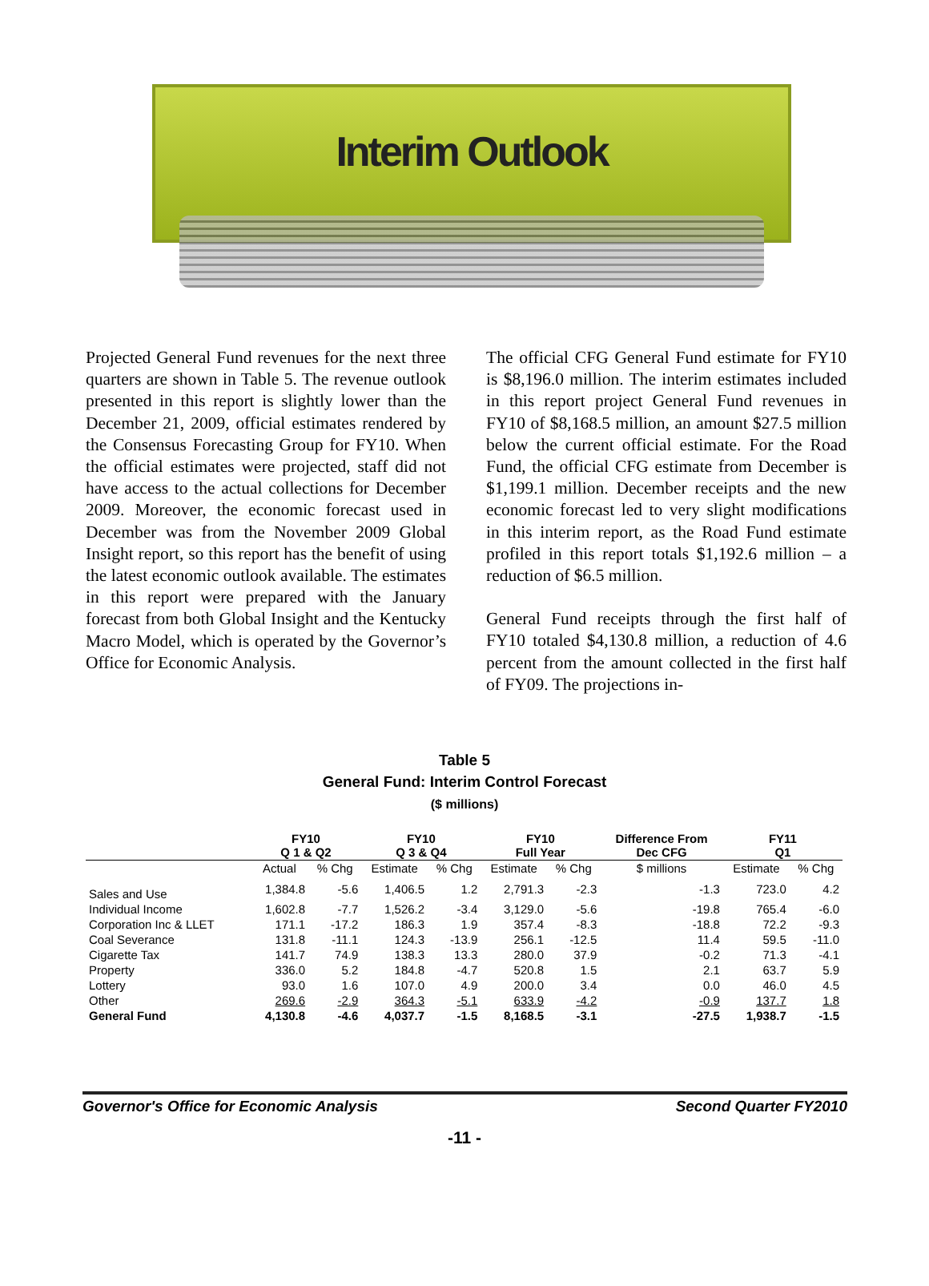Interim Outlook
Projected General Fund revenues for the next three quarters are shown in Table 5. The revenue outlook presented in this report is slightly lower than the December 21, 2009, official estimates rendered by the Consensus Forecasting Group for FY10. When the official estimates were projected, staff did not have access to the actual collections for December 2009. Moreover, the economic forecast used in December was from the November 2009 Global Insight report, so this report has the benefit of using the latest economic outlook available. The estimates in this report were prepared with the January forecast from both Global Insight and the Kentucky Macro Model, which is operated by the Governor’s Office for Economic Analysis.
The official CFG General Fund estimate for FY10 is $8,196.0 million. The interim estimates included in this report project General Fund revenues in FY10 of $8,168.5 million, an amount $27.5 million below the current official estimate. For the Road Fund, the official CFG estimate from December is $1,199.1 million. December receipts and the new economic forecast led to very slight modifications in this interim report, as the Road Fund estimate profiled in this report totals $1,192.6 million – a reduction of $6.5 million.
General Fund receipts through the first half of FY10 totaled $4,130.8 million, a reduction of 4.6 percent from the amount collected in the first half of FY09. The projections in-
Table 5
General Fund: Interim Control Forecast
($ millions)
| | FY10 Q 1 & Q2 | | FY10 Q 3 & Q4 | | FY10 Full Year | | Difference From Dec CFG | FY11 Q1 | |
| --- | --- | --- | --- | --- | --- | --- | --- | --- | --- |
| | Actual | % Chg | Estimate | % Chg | Estimate | % Chg | $ millions | Estimate | % Chg |
| Sales and Use | 1,384.8 | -5.6 | 1,406.5 | 1.2 | 2,791.3 | -2.3 | -1.3 | 723.0 | 4.2 |
| Individual Income | 1,602.8 | -7.7 | 1,526.2 | -3.4 | 3,129.0 | -5.6 | -19.8 | 765.4 | -6.0 |
| Corporation Inc & LLET | 171.1 | -17.2 | 186.3 | 1.9 | 357.4 | -8.3 | -18.8 | 72.2 | -9.3 |
| Coal Severance | 131.8 | -11.1 | 124.3 | -13.9 | 256.1 | -12.5 | 11.4 | 59.5 | -11.0 |
| Cigarette Tax | 141.7 | 74.9 | 138.3 | 13.3 | 280.0 | 37.9 | -0.2 | 71.3 | -4.1 |
| Property | 336.0 | 5.2 | 184.8 | -4.7 | 520.8 | 1.5 | 2.1 | 63.7 | 5.9 |
| Lottery | 93.0 | 1.6 | 107.0 | 4.9 | 200.0 | 3.4 | 0.0 | 46.0 | 4.5 |
| Other | 269.6 | -2.9 | 364.3 | -5.1 | 633.9 | -4.2 | -0.9 | 137.7 | 1.8 |
| General Fund | 4,130.8 | -4.6 | 4,037.7 | -1.5 | 8,168.5 | -3.1 | -27.5 | 1,938.7 | -1.5 |
Governor's Office for Economic Analysis Second Quarter FY2010
-11 -